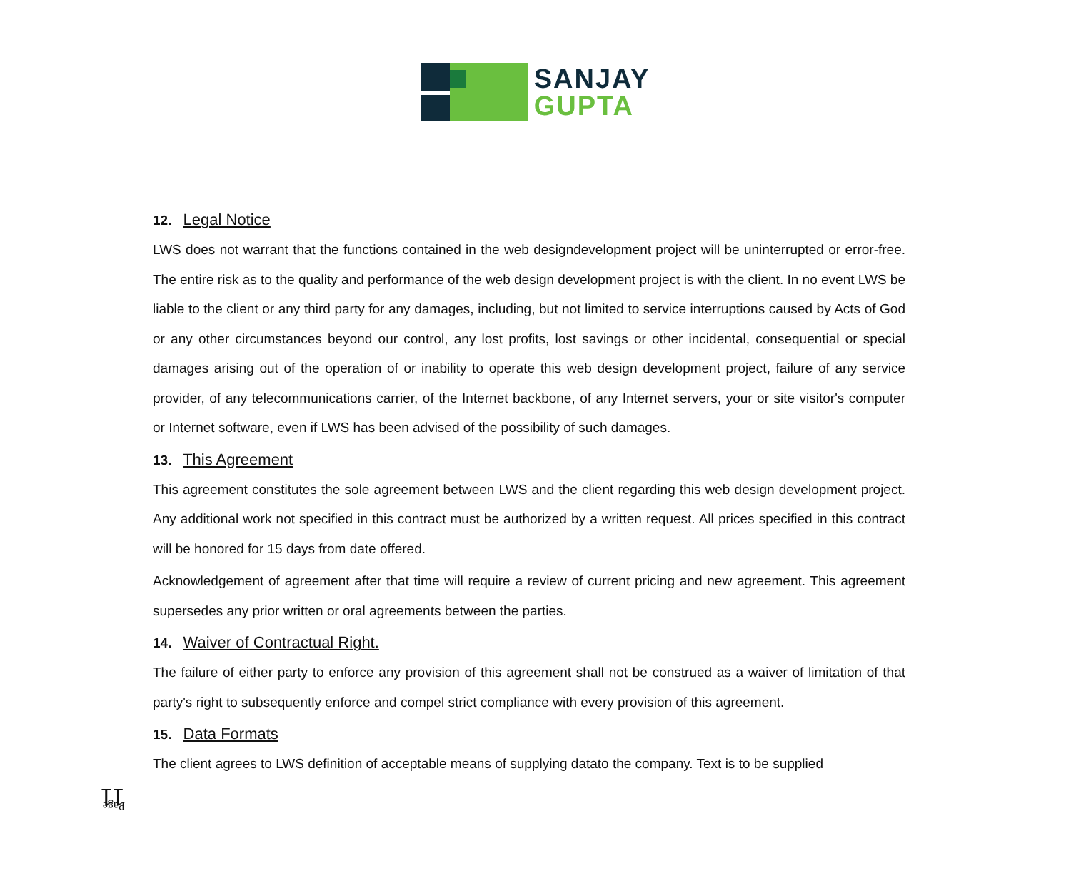SANJAY
GUPTA
12. Legal Notice
LWS does not warrant that the functions contained in the web designdevelopment project will be uninterrupted or error-free. The entire risk as to the quality and performance of the web design development project is with the client. In no event LWS be liable to the client or any third party for any damages, including, but not limited to service interruptions caused by Acts of God or any other circumstances beyond our control, any lost profits, lost savings or other incidental, consequential or special damages arising out of the operation of or inability to operate this web design development project, failure of any service provider, of any telecommunications carrier, of the Internet backbone, of any Internet servers, your or site visitor's computer or Internet software, even if LWS has been advised of the possibility of such damages.
13. This Agreement
This agreement constitutes the sole agreement between LWS and the client regarding this web design development project. Any additional work not specified in this contract must be authorized by a written request. All prices specified in this contract will be honored for 15 days from date offered.
Acknowledgement of agreement after that time will require a review of current pricing and new agreement. This agreement supersedes any prior written or oral agreements between the parties.
14. Waiver of Contractual Right.
The failure of either party to enforce any provision of this agreement shall not be construed as a waiver of limitation of that party's right to subsequently enforce and compel strict compliance with every provision of this agreement.
15. Data Formats
The client agrees to LWS definition of acceptable means of supplying datato the company. Text is to be supplied
Page 11